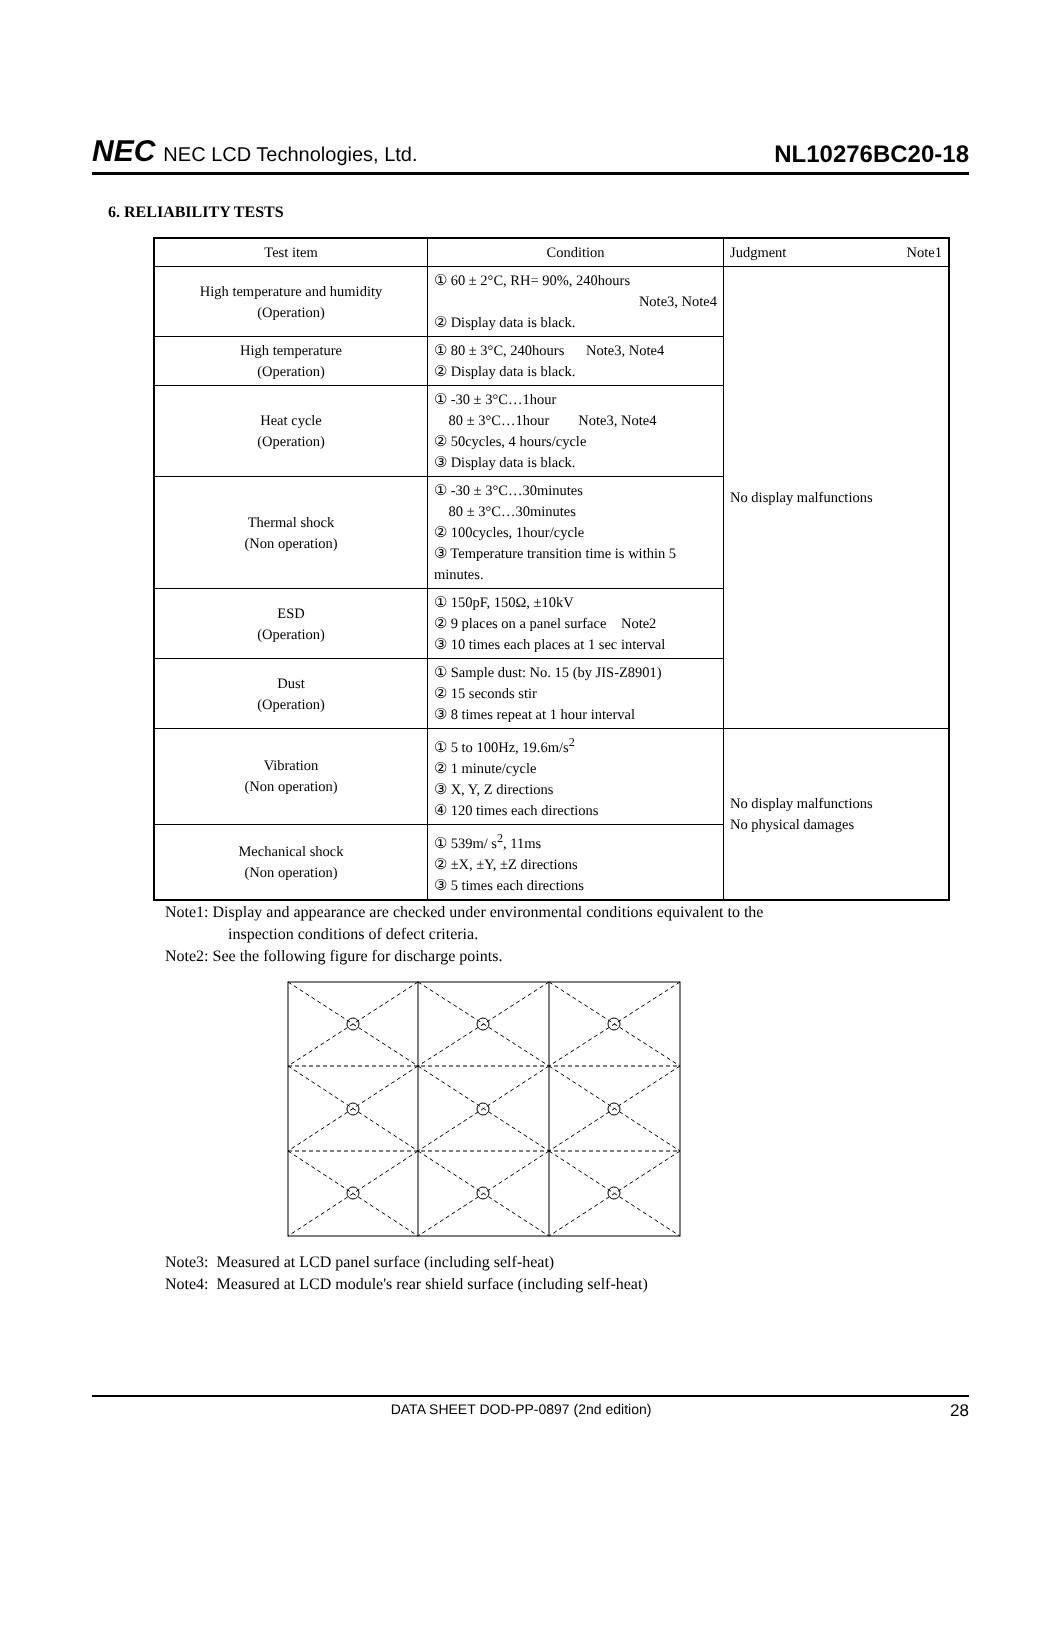NEC NEC LCD Technologies, Ltd.
NL10276BC20-18
6. RELIABILITY TESTS
| Test item | Condition | Judgment Note1 |
| --- | --- | --- |
| High temperature and humidity (Operation) | ① 60 ± 2°C, RH= 90%, 240hours Note3, Note4 ② Display data is black. | No display malfunctions |
| High temperature (Operation) | ① 80 ± 3°C, 240hours Note3, Note4 ② Display data is black. | |
| Heat cycle (Operation) | ① -30 ± 3°C…1hour 80 ± 3°C…1hour Note3, Note4 ② 50cycles, 4 hours/cycle ③ Display data is black. | |
| Thermal shock (Non operation) | ① -30 ± 3°C…30minutes 80 ± 3°C…30minutes ② 100cycles, 1hour/cycle ③ Temperature transition time is within 5 minutes. | |
| ESD (Operation) | ① 150pF, 150Ω, ±10kV ② 9 places on a panel surface Note2 ③ 10 times each places at 1 sec interval | |
| Dust (Operation) | ① Sample dust: No. 15 (by JIS-Z8901) ② 15 seconds stir ③ 8 times repeat at 1 hour interval | |
| Vibration (Non operation) | ① 5 to 100Hz, 19.6m/s<sup>2</sup> ② 1 minute/cycle ③ X, Y, Z directions ④ 120 times each directions | No display malfunctions No physical damages |
| Mechanical shock (Non operation) | ① 539m/ s<sup>2</sup>, 11ms ② ±X, ±Y, ±Z directions ③ 5 times each directions | |
Note1: Display and appearance are checked under environmental conditions equivalent to the
inspection conditions of defect criteria.
Note2: See the following figure for discharge points.
Note3: Measured at LCD panel surface (including self-heat)
Note4: Measured at LCD module's rear shield surface (including self-heat)
DATA SHEET DOD-PP-0897 (2nd edition) 28